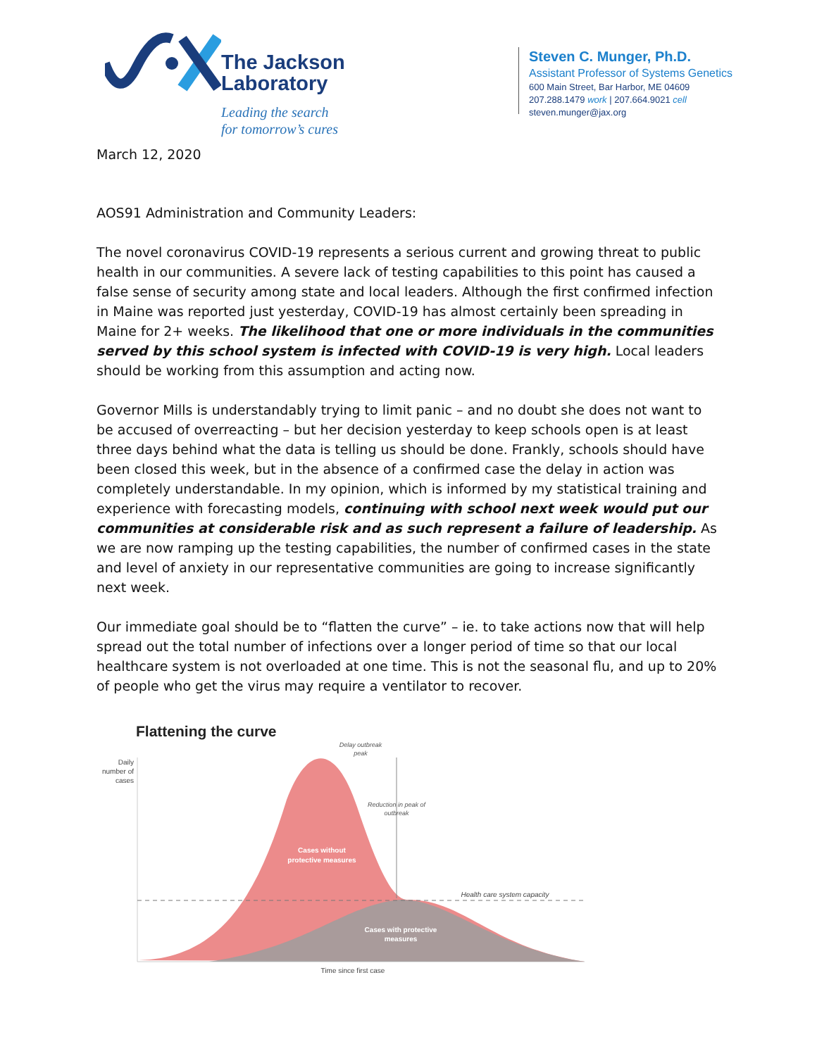The Jackson
Laboratory
Leading the search
for tomorrow’s cures
Steven C. Munger, Ph.D.
Assistant Professor of Systems Genetics
600 Main Street, Bar Harbor, ME 04609
207.288.1479 work | 207.664.9021 cell
steven.munger@jax.org
March 12, 2020
AOS91 Administration and Community Leaders:
The novel coronavirus COVID-19 represents a serious current and growing threat to public health in our communities. A severe lack of testing capabilities to this point has caused a false sense of security among state and local leaders. Although the first confirmed infection in Maine was reported just yesterday, COVID-19 has almost certainly been spreading in Maine for 2+ weeks. The likelihood that one or more individuals in the communities served by this school system is infected with COVID-19 is very high. Local leaders should be working from this assumption and acting now.
Governor Mills is understandably trying to limit panic – and no doubt she does not want to be accused of overreacting – but her decision yesterday to keep schools open is at least three days behind what the data is telling us should be done. Frankly, schools should have been closed this week, but in the absence of a confirmed case the delay in action was completely understandable. In my opinion, which is informed by my statistical training and experience with forecasting models, continuing with school next week would put our communities at considerable risk and as such represent a failure of leadership. As we are now ramping up the testing capabilities, the number of confirmed cases in the state and level of anxiety in our representative communities are going to increase significantly next week.
Our immediate goal should be to “flatten the curve” – ie. to take actions now that will help spread out the total number of infections over a longer period of time so that our local healthcare system is not overloaded at one time. This is not the seasonal flu, and up to 20% of people who get the virus may require a ventilator to recover.
Flattening the curve
Daily
number of
cases
Delay outbreak
peak
Reduction in peak of
outbreak
Cases without
protective measures
Health care system capacity
Cases with protective
measures
Time since first case